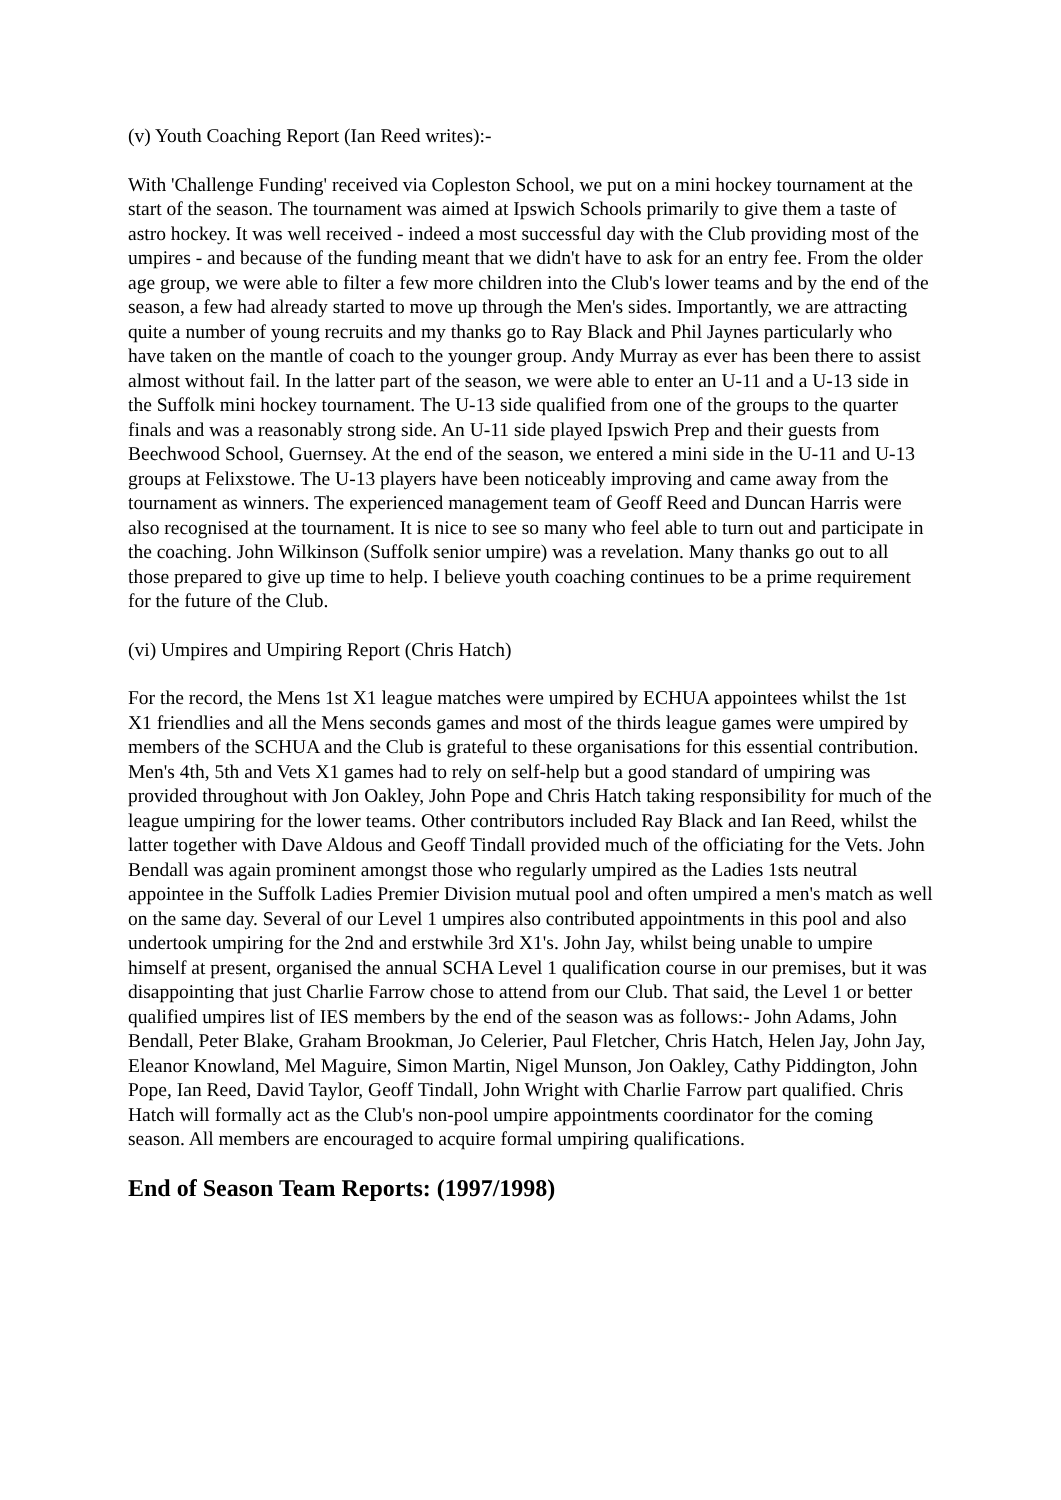(v) Youth Coaching Report (Ian Reed writes):-
With 'Challenge Funding' received via Copleston School, we put on a mini hockey tournament at the start of the season. The tournament was aimed at Ipswich Schools primarily to give them a taste of astro hockey. It was well received - indeed a most successful day with the Club providing most of the umpires - and because of the funding meant that we didn't have to ask for an entry fee. From the older age group, we were able to filter a few more children into the Club's lower teams and by the end of the season, a few had already started to move up through the Men's sides. Importantly, we are attracting quite a number of young recruits and my thanks go to Ray Black and Phil Jaynes particularly who have taken on the mantle of coach to the younger group. Andy Murray as ever has been there to assist almost without fail. In the latter part of the season, we were able to enter an U-11 and a U-13 side in the Suffolk mini hockey tournament. The U-13 side qualified from one of the groups to the quarter finals and was a reasonably strong side. An U-11 side played Ipswich Prep and their guests from Beechwood School, Guernsey. At the end of the season, we entered a mini side in the U-11 and U-13 groups at Felixstowe. The U-13 players have been noticeably improving and came away from the tournament as winners. The experienced management team of Geoff Reed and Duncan Harris were also recognised at the tournament. It is nice to see so many who feel able to turn out and participate in the coaching. John Wilkinson (Suffolk senior umpire) was a revelation. Many thanks go out to all those prepared to give up time to help. I believe youth coaching continues to be a prime requirement for the future of the Club.
(vi) Umpires and Umpiring Report (Chris Hatch)
For the record, the Mens 1st X1 league matches were umpired by ECHUA appointees whilst the 1st X1 friendlies and all the Mens seconds games and most of the thirds league games were umpired by members of the SCHUA and the Club is grateful to these organisations for this essential contribution. Men's 4th, 5th and Vets X1 games had to rely on self-help but a good standard of umpiring was provided throughout with Jon Oakley, John Pope and Chris Hatch taking responsibility for much of the league umpiring for the lower teams. Other contributors included Ray Black and Ian Reed, whilst the latter together with Dave Aldous and Geoff Tindall provided much of the officiating for the Vets. John Bendall was again prominent amongst those who regularly umpired as the Ladies 1sts neutral appointee in the Suffolk Ladies Premier Division mutual pool and often umpired a men's match as well on the same day. Several of our Level 1 umpires also contributed appointments in this pool and also undertook umpiring for the 2nd and erstwhile 3rd X1's. John Jay, whilst being unable to umpire himself at present, organised the annual SCHA Level 1 qualification course in our premises, but it was disappointing that just Charlie Farrow chose to attend from our Club. That said, the Level 1 or better qualified umpires list of IES members by the end of the season was as follows:- John Adams, John Bendall, Peter Blake, Graham Brookman, Jo Celerier, Paul Fletcher, Chris Hatch, Helen Jay, John Jay, Eleanor Knowland, Mel Maguire, Simon Martin, Nigel Munson, Jon Oakley, Cathy Piddington, John Pope, Ian Reed, David Taylor, Geoff Tindall, John Wright with Charlie Farrow part qualified. Chris Hatch will formally act as the Club's non-pool umpire appointments coordinator for the coming season. All members are encouraged to acquire formal umpiring qualifications.
End of Season Team Reports: (1997/1998)